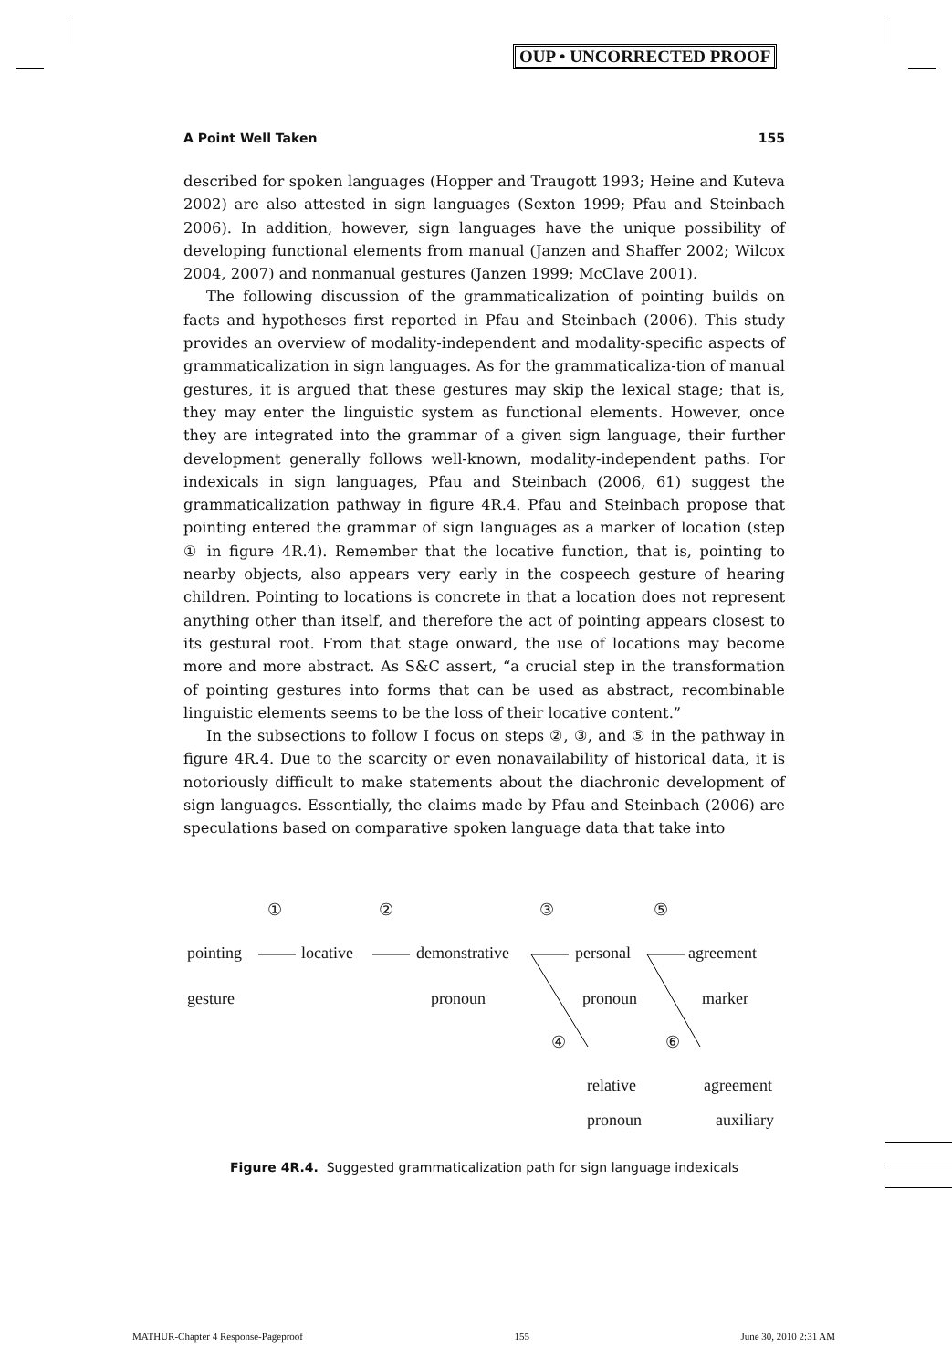OUP • UNCORRECTED PROOF
A Point Well Taken 155
described for spoken languages (Hopper and Traugott 1993; Heine and Kuteva 2002) are also attested in sign languages (Sexton 1999; Pfau and Steinbach 2006). In addition, however, sign languages have the unique possibility of developing functional elements from manual (Janzen and Shaffer 2002; Wilcox 2004, 2007) and nonmanual gestures (Janzen 1999; McClave 2001).
The following discussion of the grammaticalization of pointing builds on facts and hypotheses first reported in Pfau and Steinbach (2006). This study provides an overview of modality-independent and modality-specific aspects of grammaticalization in sign languages. As for the grammaticaliza-tion of manual gestures, it is argued that these gestures may skip the lexical stage; that is, they may enter the linguistic system as functional elements. However, once they are integrated into the grammar of a given sign language, their further development generally follows well-known, modality-independent paths. For indexicals in sign languages, Pfau and Steinbach (2006, 61) suggest the grammaticalization pathway in figure 4R.4. Pfau and Steinbach propose that pointing entered the grammar of sign languages as a marker of location (step ① in figure 4R.4). Remember that the locative function, that is, pointing to nearby objects, also appears very early in the cospeech gesture of hearing children. Pointing to locations is concrete in that a location does not represent anything other than itself, and therefore the act of pointing appears closest to its gestural root. From that stage onward, the use of locations may become more and more abstract. As S&C assert, “a crucial step in the transformation of pointing gestures into forms that can be used as abstract, recombinable linguistic elements seems to be the loss of their locative content.”
In the subsections to follow I focus on steps ②, ③, and ⑤ in the pathway in figure 4R.4. Due to the scarcity or even nonavailability of historical data, it is notoriously difficult to make statements about the diachronic development of sign languages. Essentially, the claims made by Pfau and Steinbach (2006) are speculations based on comparative spoken language data that take into
① ② ③ ⑤
pointing locative demonstrative personal agreement
gesture pronoun pronoun marker
④ ⑥
relative agreement
pronoun auxiliary
Figure 4R.4. Suggested grammaticalization path for sign language indexicals
MATHUR-Chapter 4 Response-Pageproof 155 June 30, 2010 2:31 AM